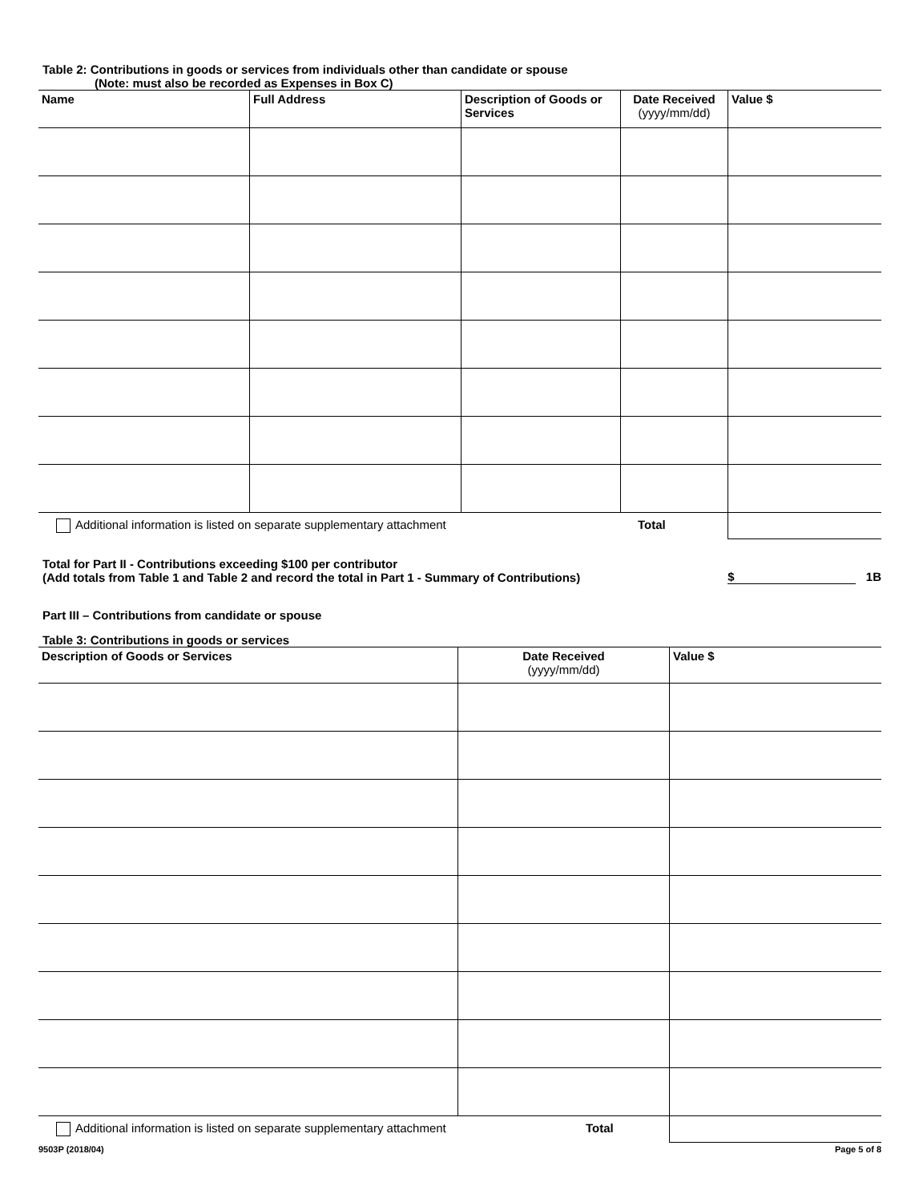Table 2: Contributions in goods or services from individuals other than candidate or spouse
(Note: must also be recorded as Expenses in Box C)
| Name | Full Address | Description of Goods or Services | Date Received (yyyy/mm/dd) | Value $ |
| --- | --- | --- | --- | --- |
| Additional information is listed on separate supplementary attachment Total | | | | |
Total for Part II - Contributions exceeding $100 per contributor
(Add totals from Table 1 and Table 2 and record the total in Part 1 - Summary of Contributions)
$ 1B
Part III – Contributions from candidate or spouse
Table 3: Contributions in goods or services
| Description of Goods or Services | Date Received (yyyy/mm/dd) | Value $ |
| --- | --- | --- |
| Additional information is listed on separate supplementary attachment Total | | |
9503P (2018/04) Page 5 of 8